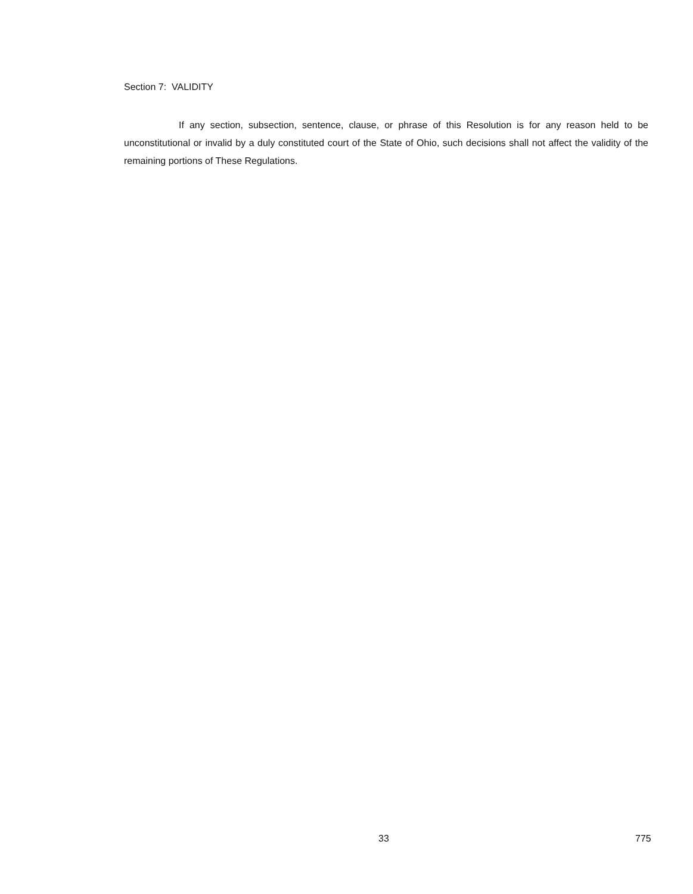Section 7: VALIDITY
If any section, subsection, sentence, clause, or phrase of this Resolution is for any reason held to be unconstitutional or invalid by a duly constituted court of the State of Ohio, such decisions shall not affect the validity of the remaining portions of These Regulations.
33 775